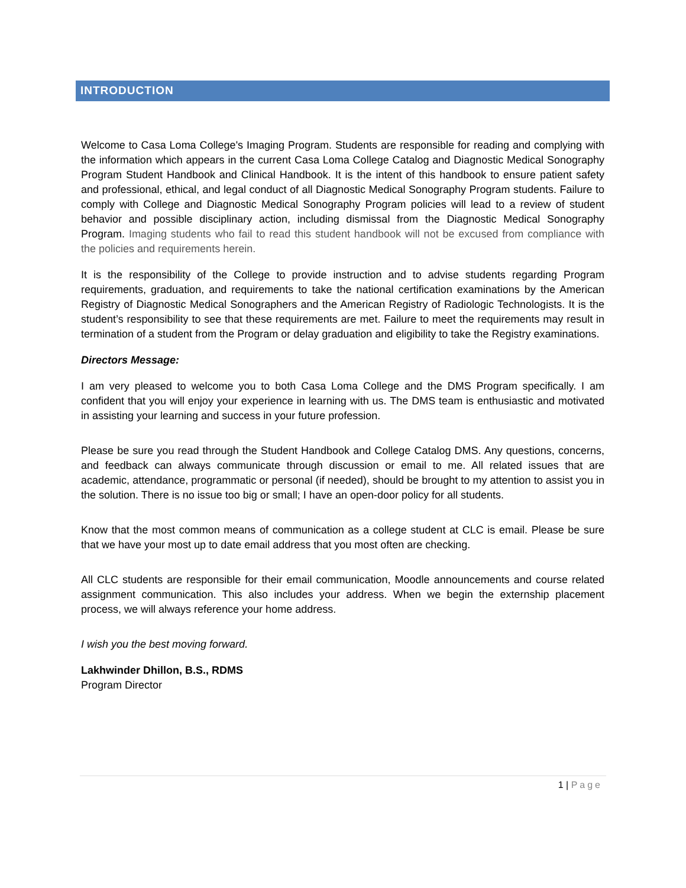INTRODUCTION
Welcome to Casa Loma College's Imaging Program. Students are responsible for reading and complying with the information which appears in the current Casa Loma College Catalog and Diagnostic Medical Sonography Program Student Handbook and Clinical Handbook. It is the intent of this handbook to ensure patient safety and professional, ethical, and legal conduct of all Diagnostic Medical Sonography Program students. Failure to comply with College and Diagnostic Medical Sonography Program policies will lead to a review of student behavior and possible disciplinary action, including dismissal from the Diagnostic Medical Sonography Program. Imaging students who fail to read this student handbook will not be excused from compliance with the policies and requirements herein.
It is the responsibility of the College to provide instruction and to advise students regarding Program requirements, graduation, and requirements to take the national certification examinations by the American Registry of Diagnostic Medical Sonographers and the American Registry of Radiologic Technologists. It is the student’s responsibility to see that these requirements are met. Failure to meet the requirements may result in termination of a student from the Program or delay graduation and eligibility to take the Registry examinations.
Directors Message:
I am very pleased to welcome you to both Casa Loma College and the DMS Program specifically. I am confident that you will enjoy your experience in learning with us. The DMS team is enthusiastic and motivated in assisting your learning and success in your future profession.
Please be sure you read through the Student Handbook and College Catalog DMS. Any questions, concerns, and feedback can always communicate through discussion or email to me. All related issues that are academic, attendance, programmatic or personal (if needed), should be brought to my attention to assist you in the solution. There is no issue too big or small; I have an open-door policy for all students.
Know that the most common means of communication as a college student at CLC is email. Please be sure that we have your most up to date email address that you most often are checking.
All CLC students are responsible for their email communication, Moodle announcements and course related assignment communication. This also includes your address. When we begin the externship placement process, we will always reference your home address.
I wish you the best moving forward.
Lakhwinder Dhillon, B.S., RDMS
Program Director
1 | Page